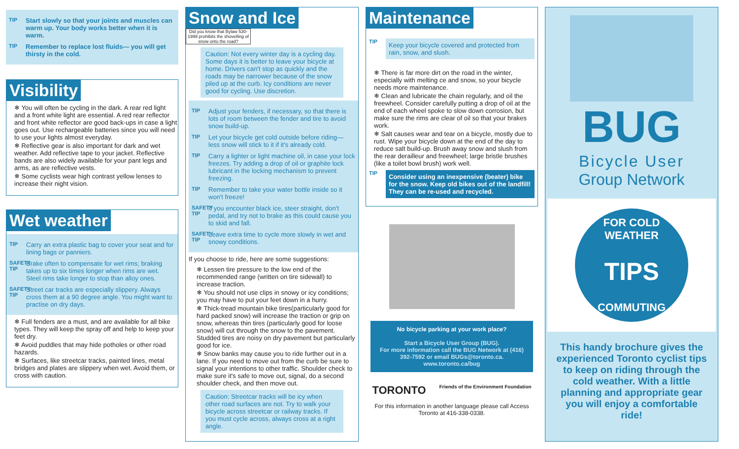TIP Start slowly so that your joints and muscles can warm up. Your body works better when it is warm.
TIP Remember to replace lost fluids— you will get thirsty in the cold.
Visibility
❄ You will often be cycling in the dark. A rear red light and a front white light are essential. A red rear reflector and front white reflector are good back-ups in case a light goes out. Use rechargeable batteries since you will need to use your lights almost everyday.
❄ Reflective gear is also important for dark and wet weather. Add reflective tape to your jacket. Reflective bands are also widely available for your pant legs and arms, as are reflective vests.
❄ Some cyclists wear high contrast yellow lenses to increase their night vision.
Wet weather
TIP Carry an extra plastic bag to cover your seat and for lining bags or panniers.
SAFETY TIP Brake often to compensate for wet rims; braking takes up to six times longer when rims are wet. Steel rims take longer to stop than alloy ones.
SAFETY TIP Street car tracks are especially slippery. Always cross them at a 90 degree angle. You might want to practise on dry days.
❄ Full fenders are a must, and are available for all bike types. They will keep the spray off and help to keep your feet dry.
❄ Avoid puddles that may hide potholes or other road hazards.
❄ Surfaces, like streetcar tracks, painted lines, metal bridges and plates are slippery when wet. Avoid them, or cross with caution.
Snow and Ice
Did you know that Bylaw 530-1999 prohibits the shovelling of snow onto the road?
Caution: Not every winter day is a cycling day. Some days it is better to leave your bicycle at home. Drivers can't stop as quickly and the roads may be narrower because of the snow piled up at the curb. Icy conditions are never good for cycling. Use discretion.
TIP Adjust your fenders, if necessary, so that there is lots of room between the fender and tire to avoid snow build-up.
TIP Let your bicycle get cold outside before riding— less snow will stick to it if it's already cold.
TIP Carry a lighter or light machine oil, in case your lock freezes. Try adding a drop of oil or graphite lock lubricant in the locking mechanism to prevent freezing.
TIP Remember to take your water bottle inside so it won't freeze!
SAFETY TIP If you encounter black ice, steer straight, don't pedal, and try not to brake as this could cause you to skid and fall.
SAFETY TIP Leave extra time to cycle more slowly in wet and snowy conditions.
If you choose to ride, here are some suggestions:
❄ Lessen tire pressure to the low end of the recommended range (written on tire sidewall) to increase traction.
❄ You should not use clips in snowy or icy conditions; you may have to put your feet down in a hurry.
❄ Thick-tread mountain bike tires(particularly good for hard packed snow) will increase the traction or grip on snow, whereas thin tires (particularly good for loose snow) will cut through the snow to the pavement. Studded tires are noisy on dry pavement but particularly good for ice.
❄ Snow banks may cause you to ride further out in a lane. If you need to move out from the curb be sure to signal your intentions to other traffic. Shoulder check to make sure it's safe to move out, signal, do a second shoulder check, and then move out.
Caution: Streetcar tracks will be icy when other road surfaces are not. Try to walk your bicycle across streetcar or railway tracks. If you must cycle across, always cross at a right angle.
Maintenance
TIP Keep your bicycle covered and protected from rain, snow, and slush.
❄ There is far more dirt on the road in the winter, especially with melting ce and snow, so your bicycle needs more maintenance.
❄ Clean and lubricate the chain regularly, and oil the freewheel. Consider carefully putting a drop of oil at the end of each wheel spoke to slow down corrosion, but make sure the rims are clear of oil so that your brakes work.
❄ Salt causes wear and tear on a bicycle, mostly due to rust. Wipe your bicycle down at the end of the day to reduce salt build-up. Brush away snow and slush from the rear derailleur and freewheel; large bristle brushes (like a toilet bowl brush) work well.
TIP Consider using an inexpensive (beater) bike for the snow. Keep old bikes out of the landfill! They can be re-used and recycled.
No bicycle parking at your work place?
Start a Bicycle User Group (BUG).
For more information call the BUG Network at (416) 392-7592 or email BUGs@toronto.ca.
www.toronto.ca/bug
TORONTO Friends of the Environment Foundation
For this information in another language please call Access Toronto at 416-338-0338.
BUG
Bicycle User
Group Network
FOR COLD WEATHER
TIPS
COMMUTING
This handy brochure gives the experienced Toronto cyclist tips to keep on riding through the cold weather. With a little planning and appropriate gear you will enjoy a comfortable ride!